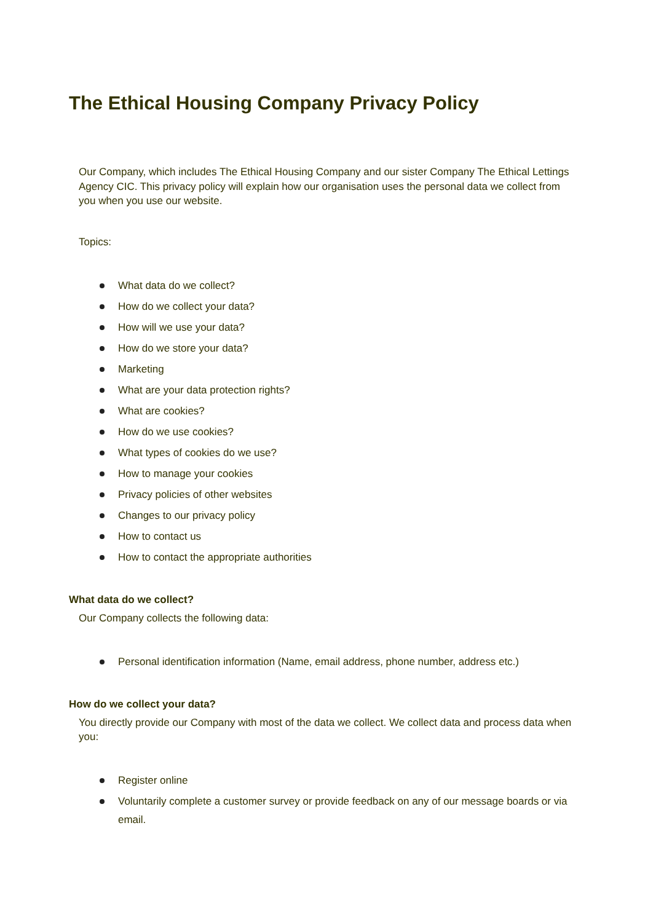The Ethical Housing Company Privacy Policy
Our Company, which includes The Ethical Housing Company and our sister Company The Ethical Lettings Agency CIC. This privacy policy will explain how our organisation uses the personal data we collect from you when you use our website.
Topics:
What data do we collect?
How do we collect your data?
How will we use your data?
How do we store your data?
Marketing
What are your data protection rights?
What are cookies?
How do we use cookies?
What types of cookies do we use?
How to manage your cookies
Privacy policies of other websites
Changes to our privacy policy
How to contact us
How to contact the appropriate authorities
What data do we collect?
Our Company collects the following data:
Personal identification information (Name, email address, phone number, address etc.)
How do we collect your data?
You directly provide our Company with most of the data we collect. We collect data and process data when you:
Register online
Voluntarily complete a customer survey or provide feedback on any of our message boards or via email.